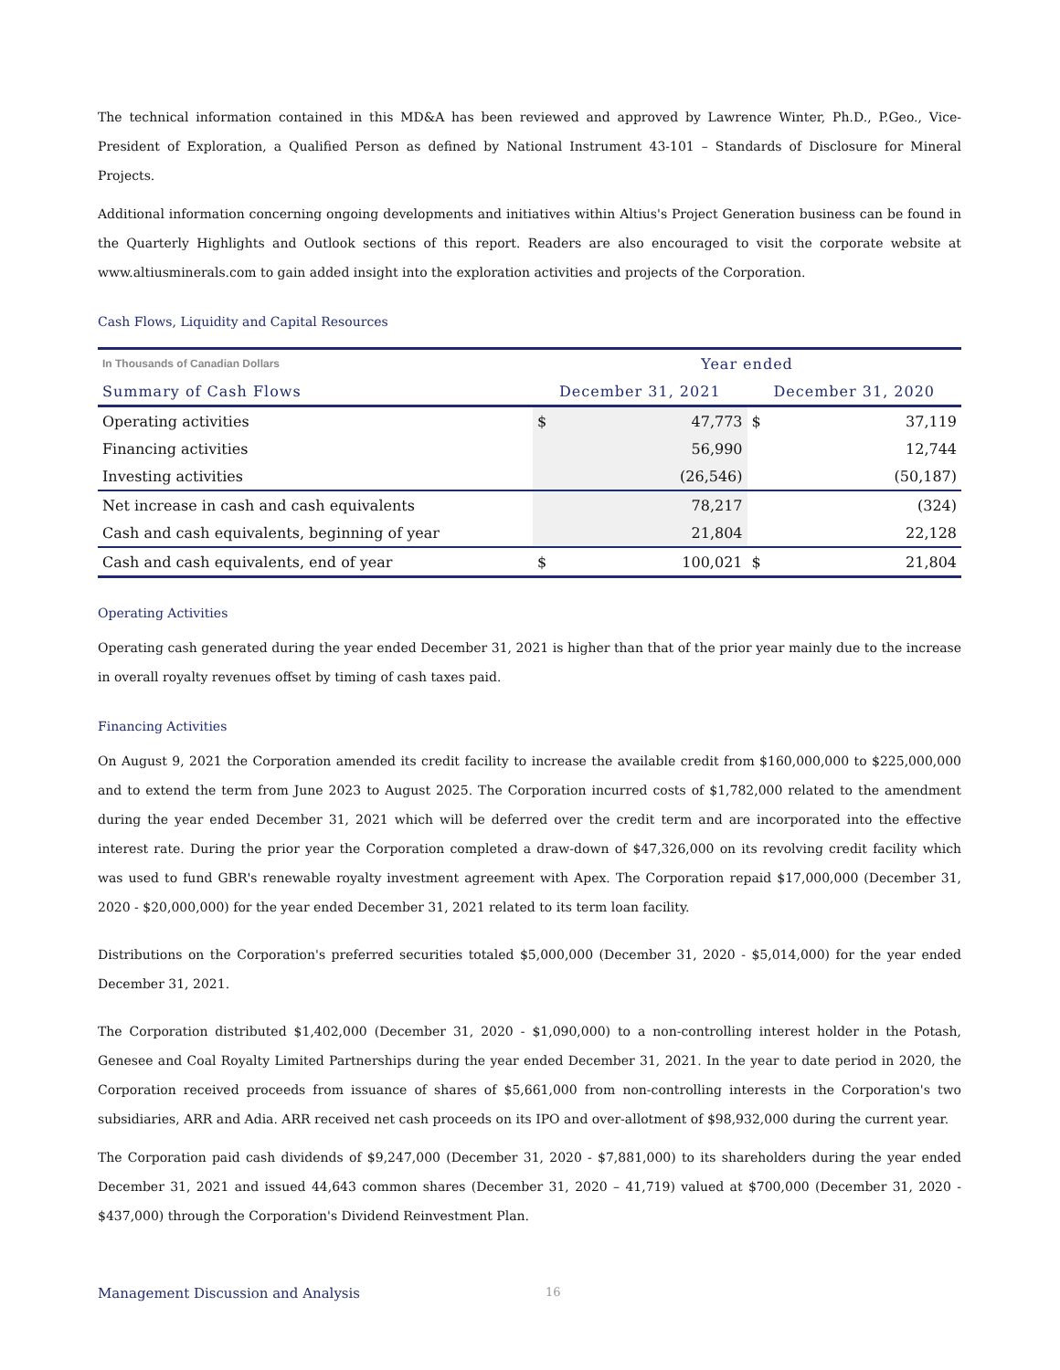The technical information contained in this MD&A has been reviewed and approved by Lawrence Winter, Ph.D., P.Geo., Vice-President of Exploration, a Qualified Person as defined by National Instrument 43-101 – Standards of Disclosure for Mineral Projects.
Additional information concerning ongoing developments and initiatives within Altius's Project Generation business can be found in the Quarterly Highlights and Outlook sections of this report. Readers are also encouraged to visit the corporate website at www.altiusminerals.com to gain added insight into the exploration activities and projects of the Corporation.
Cash Flows, Liquidity and Capital Resources
| In Thousands of Canadian Dollars | Year ended | | | |
| Summary of Cash Flows | December 31, 2021 | | December 31, 2020 | |
| Operating activities | $ | 47,773 | $ | 37,119 |
| Financing activities | | 56,990 | | 12,744 |
| Investing activities | | (26,546) | | (50,187) |
| Net increase in cash and cash equivalents | | 78,217 | | (324) |
| Cash and cash equivalents, beginning of year | | 21,804 | | 22,128 |
| Cash and cash equivalents, end of year | $ | 100,021 | $ | 21,804 |
Operating Activities
Operating cash generated during the year ended December 31, 2021 is higher than that of the prior year mainly due to the increase in overall royalty revenues offset by timing of cash taxes paid.
Financing Activities
On August 9, 2021 the Corporation amended its credit facility to increase the available credit from $160,000,000 to $225,000,000 and to extend the term from June 2023 to August 2025. The Corporation incurred costs of $1,782,000 related to the amendment during the year ended December 31, 2021 which will be deferred over the credit term and are incorporated into the effective interest rate. During the prior year the Corporation completed a draw-down of $47,326,000 on its revolving credit facility which was used to fund GBR's renewable royalty investment agreement with Apex. The Corporation repaid $17,000,000 (December 31, 2020 - $20,000,000) for the year ended December 31, 2021 related to its term loan facility.
Distributions on the Corporation's preferred securities totaled $5,000,000 (December 31, 2020 - $5,014,000) for the year ended December 31, 2021.
The Corporation distributed $1,402,000 (December 31, 2020 - $1,090,000) to a non-controlling interest holder in the Potash, Genesee and Coal Royalty Limited Partnerships during the year ended December 31, 2021. In the year to date period in 2020, the Corporation received proceeds from issuance of shares of $5,661,000 from non-controlling interests in the Corporation's two subsidiaries, ARR and Adia. ARR received net cash proceeds on its IPO and over-allotment of $98,932,000 during the current year.
The Corporation paid cash dividends of $9,247,000 (December 31, 2020 - $7,881,000) to its shareholders during the year ended December 31, 2021 and issued 44,643 common shares (December 31, 2020 – 41,719) valued at $700,000 (December 31, 2020 - $437,000) through the Corporation's Dividend Reinvestment Plan.
Management Discussion and Analysis 16